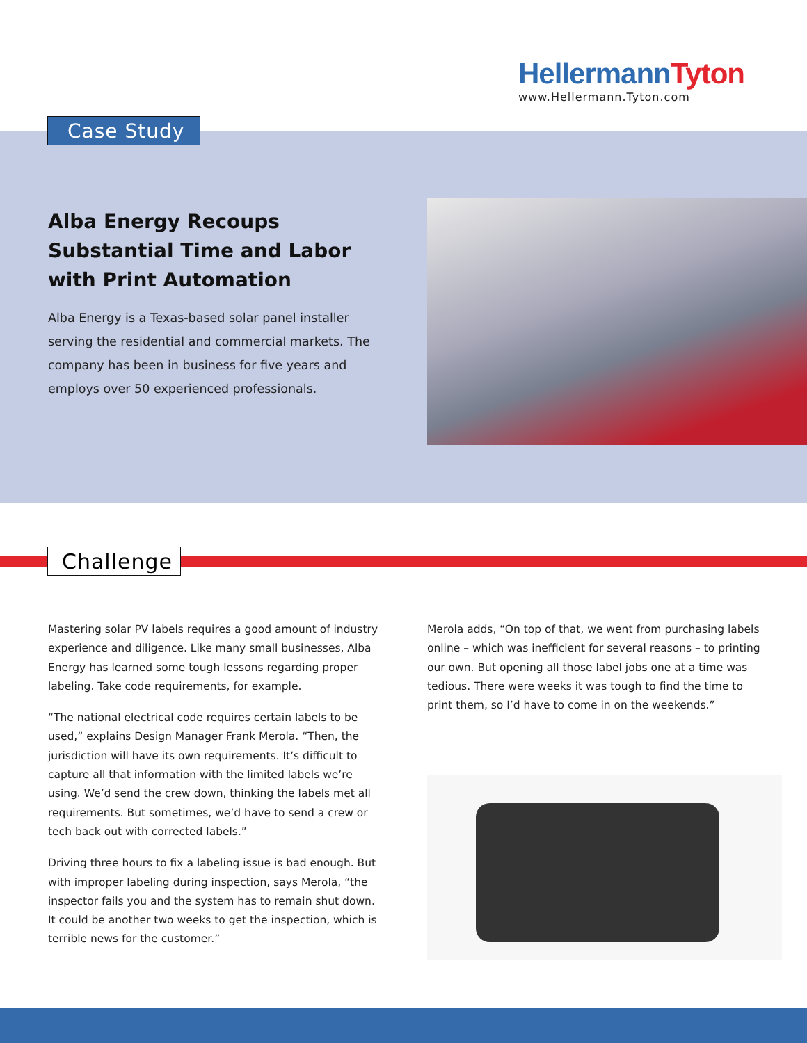HellermannTyton
www.Hellermann.Tyton.com
Case Study
Alba Energy Recoups Substantial Time and Labor with Print Automation
Alba Energy is a Texas-based solar panel installer serving the residential and commercial markets. The company has been in business for five years and employs over 50 experienced professionals.
Challenge
Mastering solar PV labels requires a good amount of industry experience and diligence. Like many small businesses, Alba Energy has learned some tough lessons regarding proper labeling. Take code requirements, for example.
“The national electrical code requires certain labels to be used,” explains Design Manager Frank Merola. “Then, the jurisdiction will have its own requirements. It’s difficult to capture all that information with the limited labels we’re using. We’d send the crew down, thinking the labels met all requirements. But sometimes, we’d have to send a crew or tech back out with corrected labels.”
Driving three hours to fix a labeling issue is bad enough. But with improper labeling during inspection, says Merola, “the inspector fails you and the system has to remain shut down. It could be another two weeks to get the inspection, which is terrible news for the customer.”
Merola adds, “On top of that, we went from purchasing labels online – which was inefficient for several reasons – to printing our own. But opening all those label jobs one at a time was tedious. There were weeks it was tough to find the time to print them, so I’d have to come in on the weekends.”